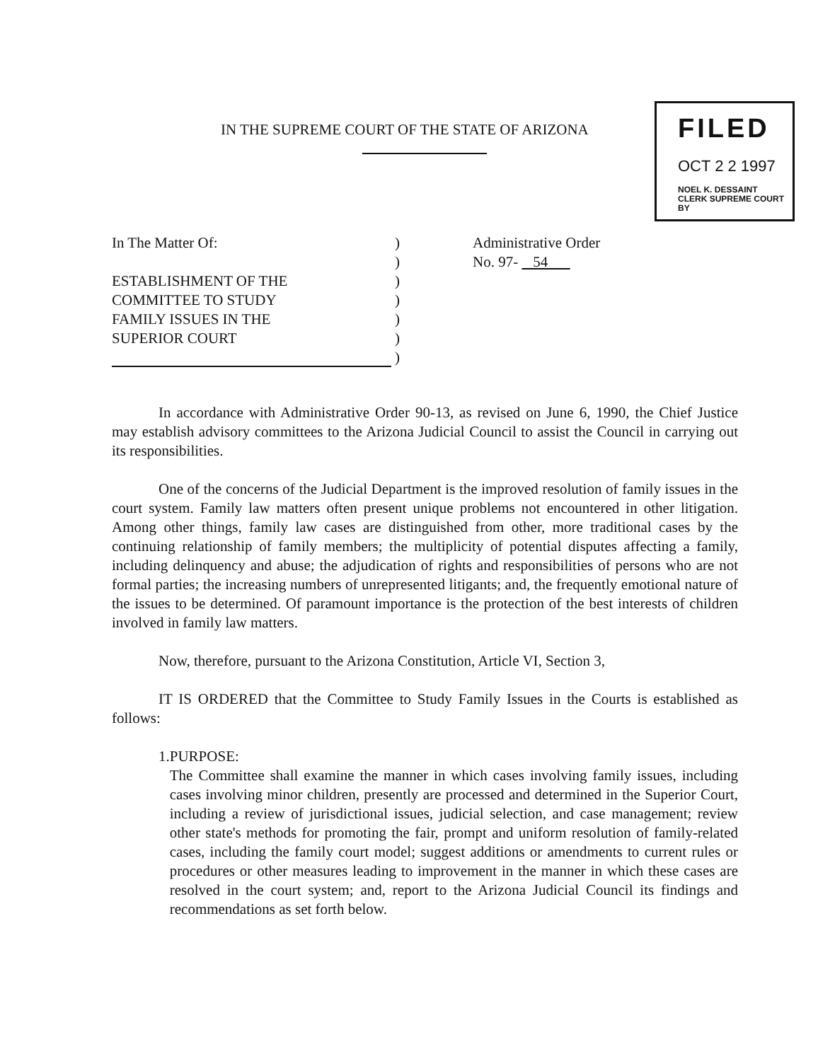IN THE SUPREME COURT OF THE STATE OF ARIZONA
FILED
OCT 2 2 1997
NOEL K. DESSAINT
CLERK SUPREME COURT
BY
In The Matter Of:
ESTABLISHMENT OF THE
COMMITTEE TO STUDY
FAMILY ISSUES IN THE
SUPERIOR COURT
)
)
)
)
)
)
)
Administrative Order
No. 97- 54
In accordance with Administrative Order 90-13, as revised on June 6, 1990, the Chief Justice may establish advisory committees to the Arizona Judicial Council to assist the Council in carrying out its responsibilities.
One of the concerns of the Judicial Department is the improved resolution of family issues in the court system. Family law matters often present unique problems not encountered in other litigation. Among other things, family law cases are distinguished from other, more traditional cases by the continuing relationship of family members; the multiplicity of potential disputes affecting a family, including delinquency and abuse; the adjudication of rights and responsibilities of persons who are not formal parties; the increasing numbers of unrepresented litigants; and, the frequently emotional nature of the issues to be determined. Of paramount importance is the protection of the best interests of children involved in family law matters.
Now, therefore, pursuant to the Arizona Constitution, Article VI, Section 3,
IT IS ORDERED that the Committee to Study Family Issues in the Courts is established as follows:
1. PURPOSE:
The Committee shall examine the manner in which cases involving family issues, including cases involving minor children, presently are processed and determined in the Superior Court, including a review of jurisdictional issues, judicial selection, and case management; review other state's methods for promoting the fair, prompt and uniform resolution of family-related cases, including the family court model; suggest additions or amendments to current rules or procedures or other measures leading to improvement in the manner in which these cases are resolved in the court system; and, report to the Arizona Judicial Council its findings and recommendations as set forth below.